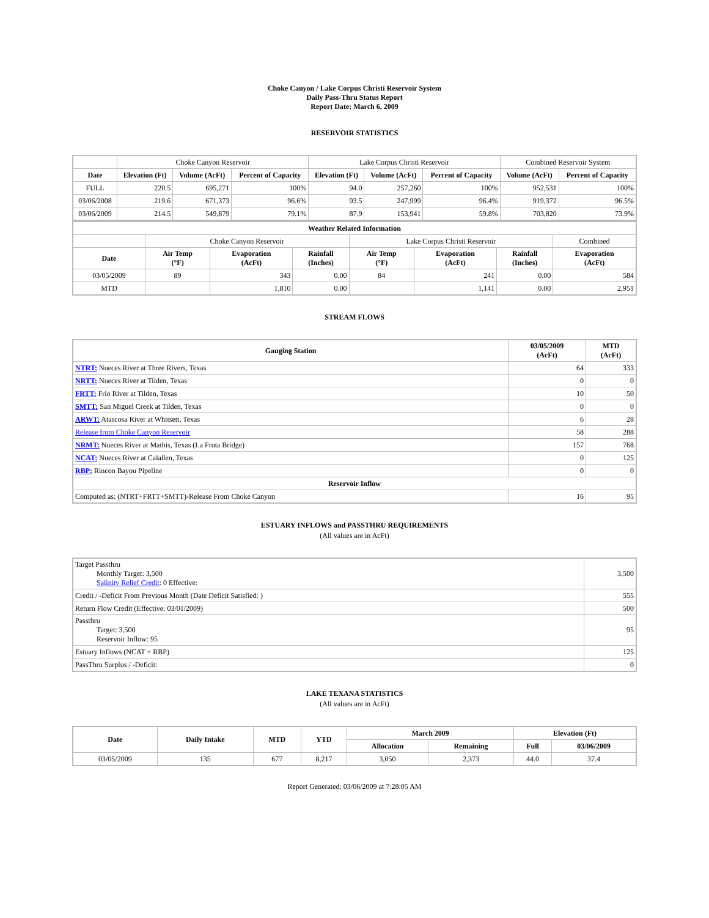Choke Canyon / Lake Corpus Christi Reservoir System
Daily Pass-Thru Status Report
Report Date: March 6, 2009
RESERVOIR STATISTICS
| | Choke Canyon Reservoir | | | Lake Corpus Christi Reservoir | | | Combined Reservoir System | |
| Date | Elevation (Ft) | Volume (AcFt) | Percent of Capacity | Elevation (Ft) | Volume (AcFt) | Percent of Capacity | Volume (AcFt) | Percent of Capacity |
| FULL | 220.5 | 695,271 | 100% | 94.0 | 257,260 | 100% | 952,531 | 100% |
| 03/06/2008 | 219.6 | 671,373 | 96.6% | 93.5 | 247,999 | 96.4% | 919,372 | 96.5% |
| 03/06/2009 | 214.5 | 549,879 | 79.1% | 87.9 | 153,941 | 59.8% | 703,820 | 73.9% |
| Weather Related Information | | | | | | | |
| --- | --- | --- | --- | --- | --- | --- | --- |
| | Choke Canyon Reservoir | | | Lake Corpus Christi Reservoir | | | Combined |
| Date | Air Temp (°F) | Evaporation (AcFt) | Rainfall (Inches) | Air Temp (°F) | Evaporation (AcFt) | Rainfall (Inches) | Evaporation (AcFt) |
| 03/05/2009 | 89 | 343 | 0.00 | 84 | 241 | 0.00 | 584 |
| MTD | | 1,810 | 0.00 | | 1,141 | 0.00 | 2,951 |
STREAM FLOWS
| Gauging Station | 03/05/2009 (AcFt) | MTD (AcFt) |
| --- | --- | --- |
| NTRT: Nueces River at Three Rivers, Texas | 64 | 333 |
| NRTT: Nueces River at Tilden, Texas | 0 | 0 |
| FRTT: Frio River at Tilden, Texas | 10 | 50 |
| SMTT: San Miguel Creek at Tilden, Texas | 0 | 0 |
| ARWT: Atascosa River at Whitsett, Texas | 6 | 28 |
| Release from Choke Canyon Reservoir | 58 | 288 |
| NRMT: Nueces River at Mathis, Texas (La Fruta Bridge) | 157 | 768 |
| NCAT: Nueces River at Calallen, Texas | 0 | 125 |
| RBP: Rincon Bayou Pipeline | 0 | 0 |
| Reservoir Inflow | | |
| Computed as: (NTRT+FRTT+SMTT)-Release From Choke Canyon | 16 | 95 |
ESTUARY INFLOWS and PASSTHRU REQUIREMENTS
(All values are in AcFt)
| Target Passthru Monthly Target: 3,500 Salinity Relief Credit : 0 Effective: | 3,500 |
| Credit / -Deficit From Previous Month (Date Deficit Satisfied: ) | 555 |
| Return Flow Credit (Effective: 03/01/2009) | 500 |
| Passthru Target: 3,500 Reservoir Inflow: 95 | 95 |
| Estuary Inflows (NCAT + RBP) | 125 |
| PassThru Surplus / -Deficit: | 0 |
LAKE TEXANA STATISTICS
(All values are in AcFt)
| Date | Daily Intake | MTD | YTD | March 2009 | | Elevation (Ft) | |
| --- | --- | --- | --- | --- | --- | --- | --- |
| | | | | Allocation | Remaining | Full | 03/06/2009 |
| 03/05/2009 | 135 | 677 | 8,217 | 3,050 | 2,373 | 44.0 | 37.4 |
Report Generated: 03/06/2009 at 7:28:05 AM